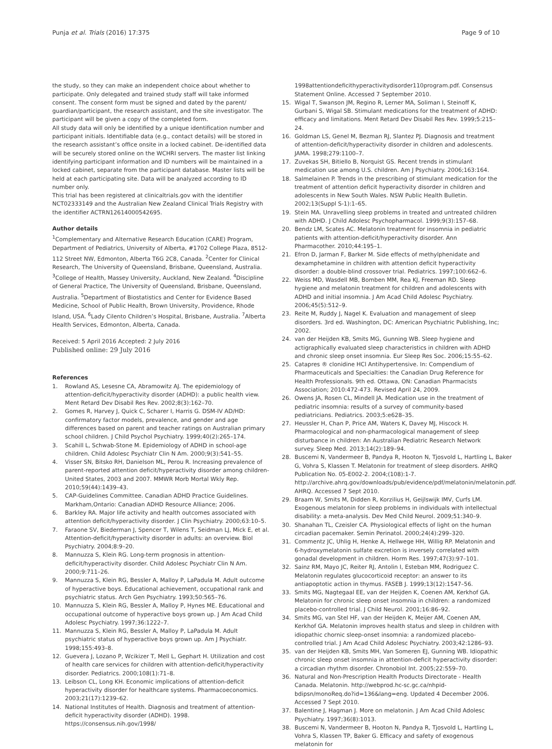Punja et al. Trials (2016) 17:375 Page 9 of 10
the study, so they can make an independent choice about whether to participate. Only delegated and trained study staff will take informed consent. The consent form must be signed and dated by the parent/ guardian/participant, the research assistant, and the site investigator. The participant will be given a copy of the completed form.
All study data will only be identified by a unique identification number and participant initials. Identifiable data (e.g., contact details) will be stored in the research assistant’s office onsite in a locked cabinet. De-identified data will be securely stored online on the WCHRI servers. The master list linking identifying participant information and ID numbers will be maintained in a locked cabinet, separate from the participant database. Master lists will be held at each participating site. Data will be analyzed according to ID number only.
This trial has been registered at clinicaltrials.gov with the identifier NCT02333149 and the Australian New Zealand Clinical Trials Registry with the identifier ACTRN12614000542695.
Author details
<sup>1</sup> Complementary and Alternative Research Education (CARE) Program, Department of Pediatrics, University of Alberta, #1702 College Plaza, 8512-112 Street NW, Edmonton, Alberta T6G 2C8, Canada. <sup>2</sup>Center for Clinical Research, The University of Queensland, Brisbane, Queensland, Australia. <sup>3</sup>College of Health, Massey University, Auckland, New Zealand. <sup>4</sup>Discipline of General Practice, The University of Queensland, Brisbane, Queensland, Australia. <sup>5</sup>Department of Biostatistics and Center for Evidence Based Medicine, School of Public Health, Brown University, Providence, Rhode Island, USA. <sup>6</sup>Lady Cilento Children’s Hospital, Brisbane, Australia. <sup>7</sup>Alberta Health Services, Edmonton, Alberta, Canada.
Received: 5 April 2016 Accepted: 2 July 2016
Published online: 29 July 2016
References
1. Rowland AS, Lesesne CA, Abramowitz AJ. The epidemiology of attention-deficit/hyperactivity disorder (ADHD): a public health view. Ment Retard Dev Disabil Res Rev. 2002;8(3):162–70.
2. Gomes R, Harvey J, Quick C, Scharer I, Harris G. DSM-IV AD/HD: confirmatory factor models, prevalence, and gender and age differences based on parent and teacher ratings on Australian primary school children. J Child Psychol Psychiatry. 1999;40(2):265–174.
3. Scahill L, Schwab-Stone M. Epidemiology of ADHD in school-age children. Child Adolesc Psychiatr Clin N Am. 2000;9(3):541–55.
4. Visser SN, Bitsko RH, Danielson ML, Perou R. Increasing prevalence of parent-reported attention deficit/hyperactivity disorder among children-United States, 2003 and 2007. MMWR Morb Mortal Wkly Rep. 2010;59(44):1439–43.
5. CAP-Guidelines Committee. Canadian ADHD Practice Guidelines. Markham,Ontario: Canadian ADHD Resource Alliance; 2006.
6. Barkley RA. Major life activity and health outcomes associated with attention deficit/hyperactivity disorder. J Clin Psychiatry. 2000;63:10–5.
7. Faraone SV, Biederman J, Spencer T, Wilens T, Seidman LJ, Mick E, et al. Attention-deficit/hyperactivity disorder in adults: an overview. Biol Psychiatry. 2004;8:9–20.
8. Mannuzza S, Klein RG. Long-term prognosis in attention-deficit/hyperactivity disorder. Child Adolesc Psychiatr Clin N Am. 2000;9:711–26.
9. Mannuzza S, Klein RG, Bessler A, Malloy P, LaPadula M. Adult outcome of hyperactive boys. Educational achievement, occupational rank and psychiatric status. Arch Gen Psychiatry. 1993;50:565–76.
10. Mannuzza S, Klein RG, Bessler A, Malloy P, Hynes ME. Educational and occupational outcome of hyperactive boys grown up. J Am Acad Child Adolesc Psychiatry. 1997;36:1222–7.
11. Mannuzza S, Klein RG, Bessler A, Malloy P, LaPadula M. Adult psychiatric status of hyperactive boys grown up. Am J Psychiatr. 1998;155:493–8.
12. Guevera J, Lozano P, Wcikizer T, Mell L, Gephart H. Utilization and cost of health care services for children with attention-deficit/hyperactivity disorder. Pediatrics. 2000;108(1):71–8.
13. Leibson CL, Long KH. Economic implications of attention-deficit hyperactivity disorder for healthcare systems. Pharmacoeconomics. 2003;21(17):1239–62.
14. National Institutes of Health. Diagnosis and treatment of attention-deficit hyperactivity disorder (ADHD). 1998. https://consensus.nih.gov/1998/
1998attentiondeficithyperactivitydisorder110program.pdf. Consensus Statement Online. Accessed 7 September 2010.
15. Wigal T, Swanson JM, Regino R, Lerner MA, Soliman I, Steinoff K, Gurbani S, Wigal SB. Stimulant medications for the treatment of ADHD: efficacy and limitations. Ment Retard Dev Disabil Res Rev. 1999;5:215–24.
16. Goldman LS, Genel M, Bezman RJ, Slantez PJ. Diagnosis and treatment of attention-deficit/hyperactivity disorder in children and adolescents. JAMA. 1998;279:1100–7.
17. Zuvekas SH, Bitiello B, Norquist GS. Recent trends in stimulant medication use among U.S. children. Am J Psychiatry. 2006;163:164.
18. Salmelainen P. Trends in the prescribing of stimulant medication for the treatment of attention deficit hyperactivity disorder in children and adolescents in New South Wales. NSW Public Health Bulletin. 2002;13(Suppl S-1):1–65.
19. Stein MA. Unravelling sleep problems in treated and untreated children with ADHD. J Child Adolesc Psychopharmacol. 1999;9(3):157–68.
20. Bendz LM, Scates AC. Melatonin treatment for insomnia in pediatric patients with attention-deficit/hyperactivity disorder. Ann Pharmacother. 2010;44:195–1.
21. Efron D, Jarman F, Barker M. Side effects of methylphenidate and dexamphetamine in children with attention deficit hyperactivity disorder: a double-blind crossover trial. Pediatrics. 1997;100:662–6.
22. Weiss MD, Wasdell MB, Bomben MM, Rea KJ, Freeman RD. Sleep hygiene and melatonin treatment for children and adolescents with ADHD and initial insomnia. J Am Acad Child Adolesc Psychiatry. 2006;45(5):512–9.
23. Reite M, Ruddy J, Nagel K. Evaluation and management of sleep disorders. 3rd ed. Washington, DC: American Psychiatric Publishing, Inc; 2002.
24. van der Heijden KB, Smits MG, Gunning WB. Sleep hygiene and actigraphically evaluated sleep characteristics in children with ADHD and chronic sleep onset insomnia. Eur Sleep Res Soc. 2006;15:55–62.
25. Catapres ® clonidine HCl Antihypertensive. In: Compendium of Pharmaceuticals and Specialties: the Canadian Drug Reference for Health Professionals. 9th ed. Ottawa, ON: Canadian Pharmacists Association; 2010:472-473. Revised April 24, 2009.
26. Owens JA, Rosen CL, Mindell JA. Medication use in the treatment of pediatric insomnia: results of a survey of community-based pediatricians. Pediatrics. 2003;5:e628–35.
27. Heussler H, Chan P, Price AM, Waters K, Davey MJ, Hiscock H. Pharmacological and non-pharmacological management of sleep disturbance in children: An Australian Pediatric Research Network survey. Sleep Med. 2013;14(2):189–94.
28. Buscemi N, Vandermeer B, Pandya R, Hooton N, Tjosvold L, Hartling L, Baker G, Vohra S, Klassen T. Melatonin for treatment of sleep disorders. AHRQ Publication No. 05-E002-2. 2004;(108):1-7. http://archive.ahrq.gov/downloads/pub/evidence/pdf/melatonin/melatonin.pdf. AHRQ. Accessed 7 Sept 2010.
29. Braam W, Smits M, Didden R, Korzilius H, Geijlswijk IMV, Curfs LM. Exogenous melatonin for sleep problems in individuals with intellectual disability: a meta-analysis. Dev Med Child Neurol. 2009;51:340–9.
30. Shanahan TL, Czeisler CA. Physiological effects of light on the human circadian pacemaker. Semin Perinatol. 2000;24(4):299–320.
31. Commentz JC, Uhlig H, Henke A, Hellwege HH, Willig RP. Melatonin and 6-hydroxymelatonin sulfate excretion is inversely correlated with gonadal development in children. Horm Res. 1997;47(3):97–101.
32. Sainz RM, Mayo JC, Reiter RJ, Antolin I, Esteban MM, Rodriguez C. Melatonin regulates glucocorticoid receptor: an answer to its antiapoptotic action in thymus. FASEB J. 1999;13(12):1547–56.
33. Smits MG, Nagtegaal EE, van der Heijden K, Coenen AM, Kerkhof GA. Melatonin for chronic sleep onset insomnia in children: a randomized placebo-controlled trial. J Child Neurol. 2001;16:86–92.
34. Smits MG, van Stel HF, van der Heijden K, Meijer AM, Coenen AM, Kerkhof GA. Melatonin improves health status and sleep in children with idiopathic chornic sleep-onset insomnia: a randomized placebo-controlled trial. J Am Acad Child Adolesc Psychiatry. 2003;42:1286–93.
35. van der Heijden KB, Smits MH, Van Someren EJ, Gunning WB. Idiopathic chronic sleep onset insomnia in attention-deficit hyperactivity disorder: a circadian rhythm disorder. Chronobiol Int. 2005;22:559–70.
36. Natural and Non-Prescription Health Products Directorate - Health Canada. Melatonin. http://webprod.hc-sc.gc.ca/nhpid-bdipsn/monoReq.do?id=136&lang=eng. Updated 4 December 2006. Accessed 7 Sept 2010.
37. Balentine J, Hagman J. More on melatonin. J Am Acad Child Adolesc Psychiatry. 1997;36(8):1013.
38. Buscemi N, Vandermeer B, Hooton N, Pandya R, Tjosvold L, Hartling L, Vohra S, Klassen TP, Baker G. Efficacy and safety of exogenous melatonin for